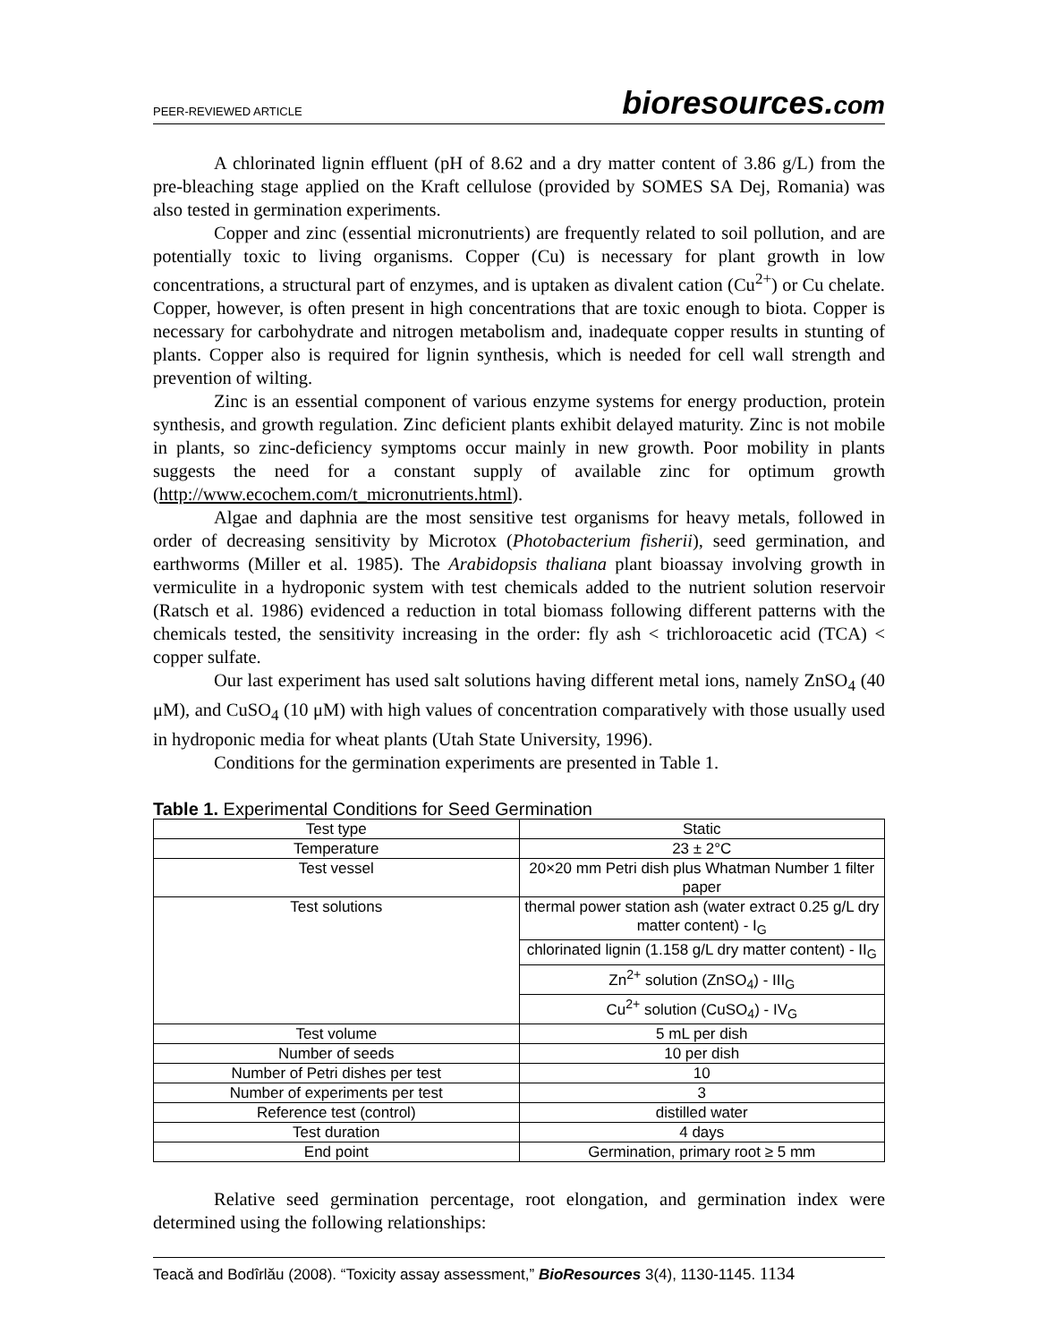PEER-REVIEWED ARTICLE bioresources.com
A chlorinated lignin effluent (pH of 8.62 and a dry matter content of 3.86 g/L) from the pre-bleaching stage applied on the Kraft cellulose (provided by SOMES SA Dej, Romania) was also tested in germination experiments.
Copper and zinc (essential micronutrients) are frequently related to soil pollution, and are potentially toxic to living organisms. Copper (Cu) is necessary for plant growth in low concentrations, a structural part of enzymes, and is uptaken as divalent cation (Cu<sup>2+</sup>) or Cu chelate. Copper, however, is often present in high concentrations that are toxic enough to biota. Copper is necessary for carbohydrate and nitrogen metabolism and, inadequate copper results in stunting of plants. Copper also is required for lignin synthesis, which is needed for cell wall strength and prevention of wilting.
Zinc is an essential component of various enzyme systems for energy production, protein synthesis, and growth regulation. Zinc deficient plants exhibit delayed maturity. Zinc is not mobile in plants, so zinc-deficiency symptoms occur mainly in new growth. Poor mobility in plants suggests the need for a constant supply of available zinc for optimum growth (http://www.ecochem.com/t_micronutrients.html).
Algae and daphnia are the most sensitive test organisms for heavy metals, followed in order of decreasing sensitivity by Microtox (Photobacterium fisherii), seed germination, and earthworms (Miller et al. 1985). The Arabidopsis thaliana plant bioassay involving growth in vermiculite in a hydroponic system with test chemicals added to the nutrient solution reservoir (Ratsch et al. 1986) evidenced a reduction in total biomass following different patterns with the chemicals tested, the sensitivity increasing in the order: fly ash < trichloroacetic acid (TCA) < copper sulfate.
Our last experiment has used salt solutions having different metal ions, namely ZnSO<sub>4</sub> (40 μM), and CuSO<sub>4</sub> (10 μM) with high values of concentration comparatively with those usually used in hydroponic media for wheat plants (Utah State University, 1996).
Conditions for the germination experiments are presented in Table 1.
Table 1. Experimental Conditions for Seed Germination
| Test type | Static |
| Temperature | 23 ± 2°C |
| Test vessel | 20×20 mm Petri dish plus Whatman Number 1 filter paper |
| Test solutions | thermal power station ash (water extract 0.25 g/L dry matter content) - I<sub>G</sub> |
| | chlorinated lignin (1.158 g/L dry matter content) - II<sub>G</sub> |
| | Zn<sup>2+</sup> solution (ZnSO<sub>4</sub>) - III<sub>G</sub> |
| | Cu<sup>2+</sup> solution (CuSO<sub>4</sub>) - IV<sub>G</sub> |
| Test volume | 5 mL per dish |
| Number of seeds | 10 per dish |
| Number of Petri dishes per test | 10 |
| Number of experiments per test | 3 |
| Reference test (control) | distilled water |
| Test duration | 4 days |
| End point | Germination, primary root ≥ 5 mm |
Relative seed germination percentage, root elongation, and germination index were determined using the following relationships:
Teacă and Bodîrlău (2008). “Toxicity assay assessment,” BioResources 3(4), 1130-1145. 1134